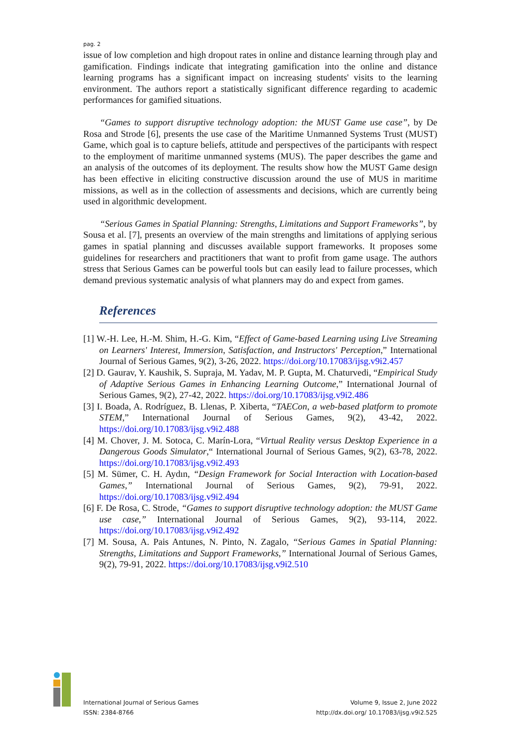pag. 2
issue of low completion and high dropout rates in online and distance learning through play and gamification. Findings indicate that integrating gamification into the online and distance learning programs has a significant impact on increasing students' visits to the learning environment. The authors report a statistically significant difference regarding to academic performances for gamified situations.
“Games to support disruptive technology adoption: the MUST Game use case”, by De Rosa and Strode [6], presents the use case of the Maritime Unmanned Systems Trust (MUST) Game, which goal is to capture beliefs, attitude and perspectives of the participants with respect to the employment of maritime unmanned systems (MUS). The paper describes the game and an analysis of the outcomes of its deployment. The results show how the MUST Game design has been effective in eliciting constructive discussion around the use of MUS in maritime missions, as well as in the collection of assessments and decisions, which are currently being used in algorithmic development.
“Serious Games in Spatial Planning: Strengths, Limitations and Support Frameworks”, by Sousa et al. [7], presents an overview of the main strengths and limitations of applying serious games in spatial planning and discusses available support frameworks. It proposes some guidelines for researchers and practitioners that want to profit from game usage. The authors stress that Serious Games can be powerful tools but can easily lead to failure processes, which demand previous systematic analysis of what planners may do and expect from games.
References
[1] W.-H. Lee, H.-M. Shim, H.-G. Kim, “Effect of Game-based Learning using Live Streaming on Learners' Interest, Immersion, Satisfaction, and Instructors' Perception,” International Journal of Serious Games, 9(2), 3-26, 2022. https://doi.org/10.17083/ijsg.v9i2.457
[2] D. Gaurav, Y. Kaushik, S. Supraja, M. Yadav, M. P. Gupta, M. Chaturvedi, “Empirical Study of Adaptive Serious Games in Enhancing Learning Outcome,” International Journal of Serious Games, 9(2), 27-42, 2022. https://doi.org/10.17083/ijsg.v9i2.486
[3] I. Boada, A. Rodríguez, B. Llenas, P. Xiberta, “TAECon, a web-based platform to promote STEM,” International Journal of Serious Games, 9(2), 43-42, 2022. https://doi.org/10.17083/ijsg.v9i2.488
[4] M. Chover, J. M. Sotoca, C. Marín-Lora, “Virtual Reality versus Desktop Experience in a Dangerous Goods Simulator,“ International Journal of Serious Games, 9(2), 63-78, 2022. https://doi.org/10.17083/ijsg.v9i2.493
[5] M. Sümer, C. H. Aydın, “Design Framework for Social Interaction with Location-based Games,” International Journal of Serious Games, 9(2), 79-91, 2022. https://doi.org/10.17083/ijsg.v9i2.494
[6] F. De Rosa, C. Strode, “Games to support disruptive technology adoption: the MUST Game use case,” International Journal of Serious Games, 9(2), 93-114, 2022. https://doi.org/10.17083/ijsg.v9i2.492
[7] M. Sousa, A. Pais Antunes, N. Pinto, N. Zagalo, “Serious Games in Spatial Planning: Strengths, Limitations and Support Frameworks,” International Journal of Serious Games, 9(2), 79-91, 2022. https://doi.org/10.17083/ijsg.v9i2.510
International Journal of Serious Games
ISSN: 2384-8766
Volume 9, Issue 2, June 2022
http://dx.doi.org/ 10.17083/ijsg.v9i2.525